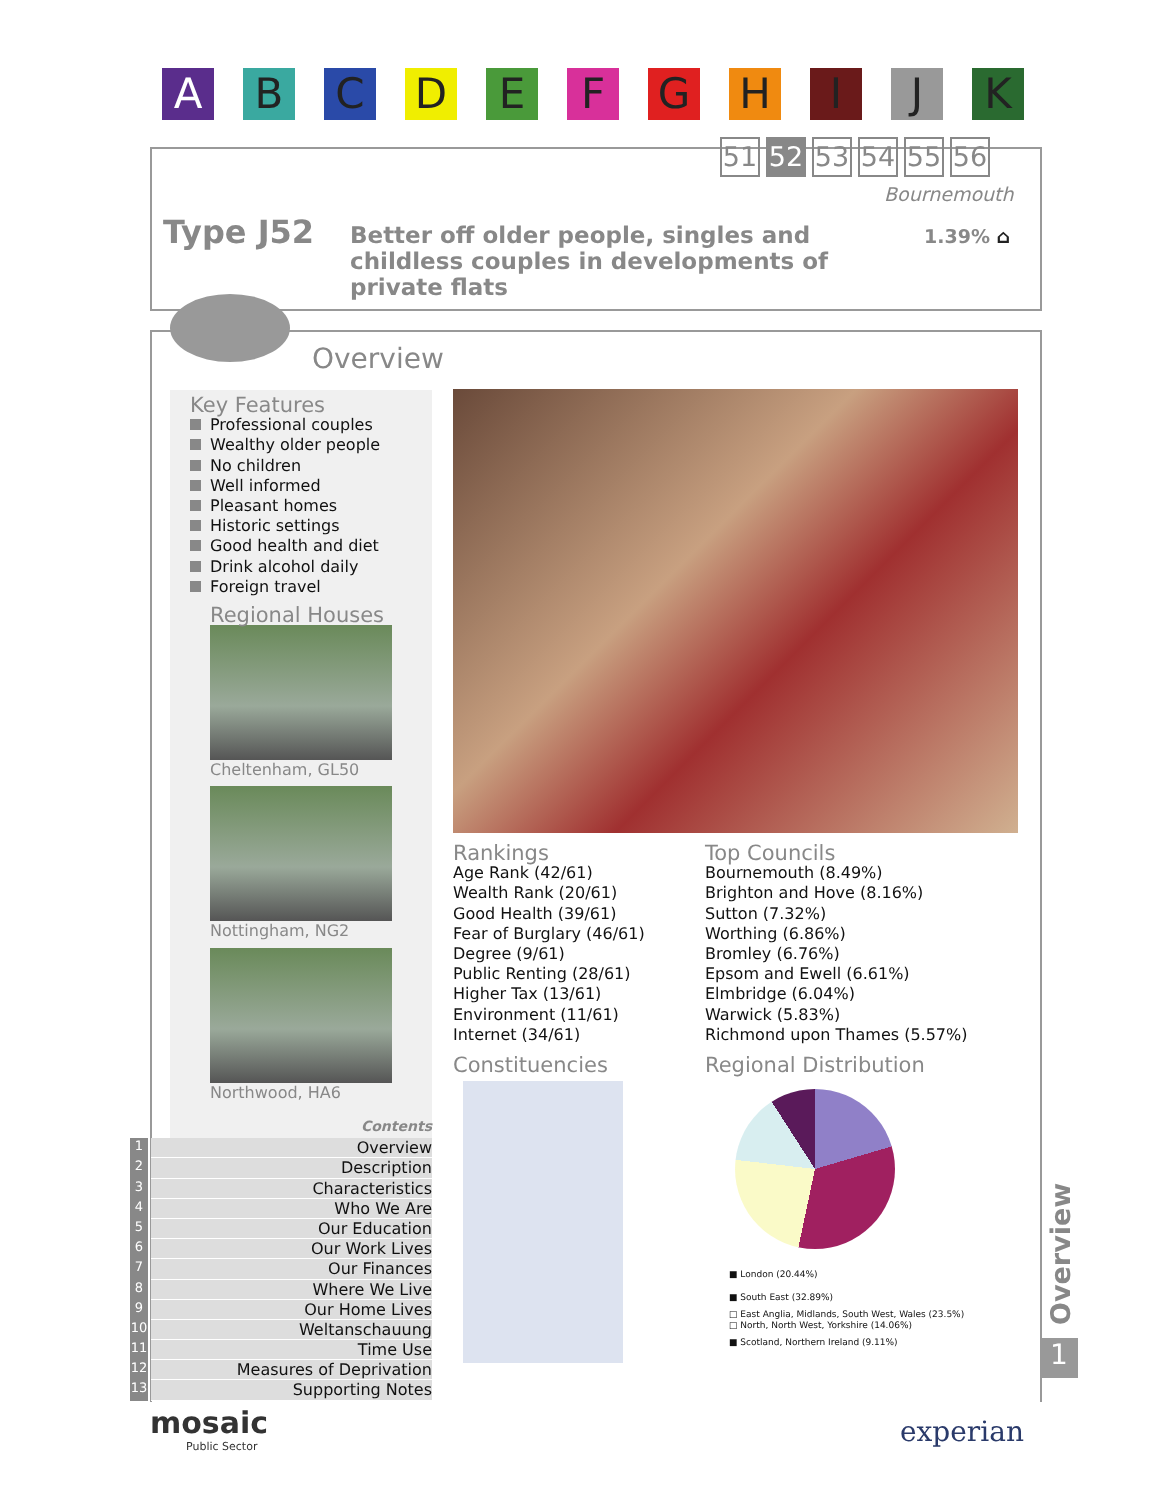A B C D E F G H I J K
51 52 53 54 55 56
Bournemouth
Type J52
Better off older people, singles and childless couples in developments of private flats
1.39% ⌂
Overview
Key Features
Professional couples
Wealthy older people
No children
Well informed
Pleasant homes
Historic settings
Good health and diet
Drink alcohol daily
Foreign travel
Regional Houses
Cheltenham, GL50
Nottingham, NG2
Northwood, HA6
Rankings
Age Rank (42/61)
Wealth Rank (20/61)
Good Health (39/61)
Fear of Burglary (46/61)
Degree (9/61)
Public Renting (28/61)
Higher Tax (13/61)
Environment (11/61)
Internet (34/61)
Constituencies
Top Councils
Bournemouth (8.49%)
Brighton and Hove (8.16%)
Sutton (7.32%)
Worthing (6.86%)
Bromley (6.76%)
Epsom and Ewell (6.61%)
Elmbridge (6.04%)
Warwick (5.83%)
Richmond upon Thames (5.57%)
Regional Distribution
■ London (20.44%)
■ South East (32.89%)
□ East Anglia, Midlands, South West, Wales (23.5%)
□ North, North West, Yorkshire (14.06%)
■ Scotland, Northern Ireland (9.11%)
Contents
1 Overview
2 Description
3 Characteristics
4 Who We Are
5 Our Education
6 Our Work Lives
7 Our Finances
8 Where We Live
9 Our Home Lives
10 Weltanschauung
11 Time Use
12 Measures of Deprivation
13 Supporting Notes
Overview
1
mosaic
Public Sector
experian